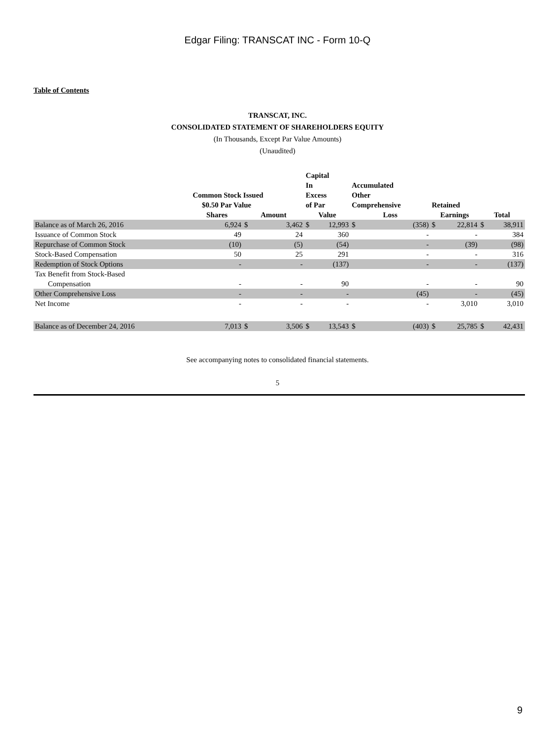Edgar Filing: TRANSCAT INC - Form 10-Q
Table of Contents
TRANSCAT, INC.
CONSOLIDATED STATEMENT OF SHAREHOLDERS EQUITY
(In Thousands, Except Par Value Amounts)
(Unaudited)
| | Common Stock Issued $0.50 Par Value | | | Capital In Excess of Par | | Accumulated Other Comprehensive | | Retained | | | |
| --- | --- | --- | --- | --- | --- | --- | --- | --- | --- | --- | --- |
| | Shares | Amount | | Value | | Loss | | Earnings | | Total | |
| Balance as of March 26, 2016 | 6,924 | $ | 3,462 | $ | 12,993 | $ | (358) | $ | 22,814 | $ | 38,911 |
| Issuance of Common Stock | 49 | | 24 | | 360 | | - | | - | | 384 |
| Repurchase of Common Stock | (10) | | (5) | | (54) | | - | | (39) | | (98) |
| Stock-Based Compensation | 50 | | 25 | | 291 | | - | | - | | 316 |
| Redemption of Stock Options | - | | - | | (137) | | - | | - | | (137) |
| Tax Benefit from Stock-Based Compensation | - | | - | | 90 | | - | | - | | 90 |
| Other Comprehensive Loss | - | | - | | - | | (45) | | - | | (45) |
| Net Income | - | | - | | - | | - | | 3,010 | | 3,010 |
| Balance as of December 24, 2016 | 7,013 | $ | 3,506 | $ | 13,543 | $ | (403) | $ | 25,785 | $ | 42,431 |
See accompanying notes to consolidated financial statements.
5
9